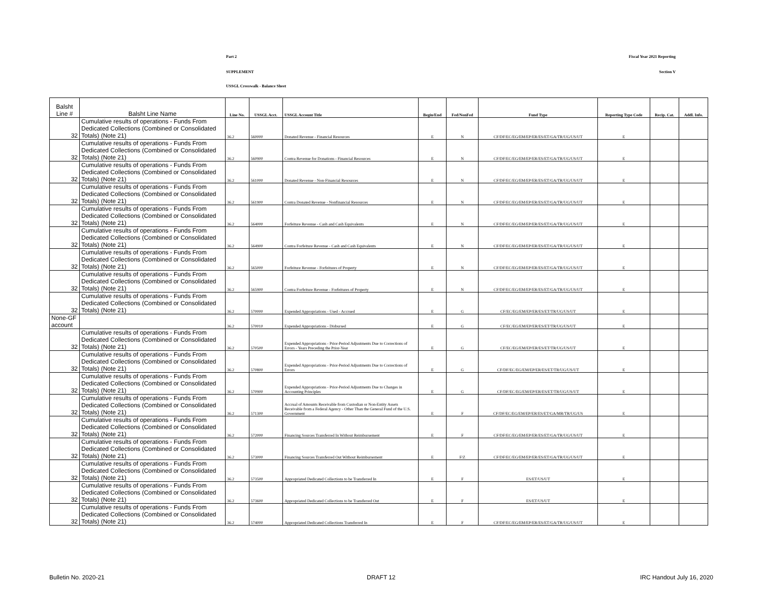Part 2 Fiscal Year 2021 Reporting
SUPPLEMENT Section V
USSGL Crosswalk - Balance Sheet
| Balsht Line # | Balsht Line Name | Line No. | USSGL Acct. | USSGL Account Title | Begin/End | Fed/NonFed | Fund Type | Reporting Type Code | Recip. Cat. | Addl. Info. |
| --- | --- | --- | --- | --- | --- | --- | --- | --- | --- | --- |
| 32 | Cumulative results of operations - Funds From Dedicated Collections (Combined or Consolidated Totals) (Note 21) | 36.2 | 560000 | Donated Revenue - Financial Resources | E | N | CF/DF/EC/EG/EM/EP/ER/ES/ET/GA/TR/UG/US/UT | E | | |
| 32 | Cumulative results of operations - Funds From Dedicated Collections (Combined or Consolidated Totals) (Note 21) | 36.2 | 560900 | Contra Revenue for Donations - Financial Resources | E | N | CF/DF/EC/EG/EM/EP/ER/ES/ET/GA/TR/UG/US/UT | E | | |
| 32 | Cumulative results of operations - Funds From Dedicated Collections (Combined or Consolidated Totals) (Note 21) | 36.2 | 561000 | Donated Revenue - Non-Financial Resources | E | N | CF/DF/EC/EG/EM/EP/ER/ES/ET/GA/TR/UG/US/UT | E | | |
| 32 | Cumulative results of operations - Funds From Dedicated Collections (Combined or Consolidated Totals) (Note 21) | 36.2 | 561900 | Contra Donated Revenue - Nonfinancial Resources | E | N | CF/DF/EC/EG/EM/EP/ER/ES/ET/GA/TR/UG/US/UT | E | | |
| 32 | Cumulative results of operations - Funds From Dedicated Collections (Combined or Consolidated Totals) (Note 21) | 36.2 | 564000 | Forfeiture Revenue - Cash and Cash Equivalents | E | N | CF/DF/EC/EG/EM/EP/ER/ES/ET/GA/TR/UG/US/UT | E | | |
| 32 | Cumulative results of operations - Funds From Dedicated Collections (Combined or Consolidated Totals) (Note 21) | 36.2 | 564900 | Contra Forfeiture Revenue - Cash and Cash Equivalents | E | N | CF/DF/EC/EG/EM/EP/ER/ES/ET/GA/TR/UG/US/UT | E | | |
| 32 | Cumulative results of operations - Funds From Dedicated Collections (Combined or Consolidated Totals) (Note 21) | 36.2 | 565000 | Forfeiture Revenue - Forfeitures of Property | E | N | CF/DF/EC/EG/EM/EP/ER/ES/ET/GA/TR/UG/US/UT | E | | |
| 32 | Cumulative results of operations - Funds From Dedicated Collections (Combined or Consolidated Totals) (Note 21) | 36.2 | 565900 | Contra Forfeiture Revenue - Forfeitures of Property | E | N | CF/DF/EC/EG/EM/EP/ER/ES/ET/GA/TR/UG/US/UT | E | | |
| 32 | Cumulative results of operations - Funds From Dedicated Collections (Combined or Consolidated Totals) (Note 21) | 36.2 | 570000 | Expended Appropriations - Used - Accrued | E | G | CF/EC/EG/EM/EP/ER/ES/ET/TR/UG/US/UT | E | | |
| None-GF account | | 36.2 | 570010 | Expended Appropriations - Disbursed | E | G | CF/EC/EG/EM/EP/ER/ES/ET/TR/UG/US/UT | E | | |
| 32 | Cumulative results of operations - Funds From Dedicated Collections (Combined or Consolidated Totals) (Note 21) | 36.2 | 570500 | Expended Appropriations - Prior-Period Adjustments Due to Corrections of Errors - Years Preceding the Prior-Year | E | G | CF/EC/EG/EM/EP/ER/ES/ET/TR/UG/US/UT | E | | |
| 32 | Cumulative results of operations - Funds From Dedicated Collections (Combined or Consolidated Totals) (Note 21) | 36.2 | 570800 | Expended Appropriations - Prior-Period Adjustments Due to Corrections of Errors | E | G | CF/DF/EC/EG/EM/EP/ER/ES/ET/TR/UG/US/UT | E | | |
| 32 | Cumulative results of operations - Funds From Dedicated Collections (Combined or Consolidated Totals) (Note 21) | 36.2 | 570900 | Expended Appropriations - Prior-Period Adjustments Due to Changes in Accounting Principles | E | G | CF/DF/EC/EG/EM/EP/ER/ES/ET/TR/UG/US/UT | E | | |
| 32 | Cumulative results of operations - Funds From Dedicated Collections (Combined or Consolidated Totals) (Note 21) | 36.2 | 571300 | Accrual of Amounts Receivable from Custodian or Non-Entity Assets Receivable from a Federal Agency - Other Than the General Fund of the U.S. Government | E | F | CF/DF/EC/EG/EM/EP/ER/ES/ET/GA/MR/TR/UG/US | E | | |
| 32 | Cumulative results of operations - Funds From Dedicated Collections (Combined or Consolidated Totals) (Note 21) | 36.2 | 572000 | Financing Sources Transferred In Without Reimbursement | E | F | CF/DF/EC/EG/EM/EP/ER/ES/ET/GA/TR/UG/US/UT | E | | |
| 32 | Cumulative results of operations - Funds From Dedicated Collections (Combined or Consolidated Totals) (Note 21) | 36.2 | 573000 | Financing Sources Transferred Out Without Reimbursement | E | F/Z | CF/DF/EC/EG/EM/EP/ER/ES/ET/GA/TR/UG/US/UT | E | | |
| 32 | Cumulative results of operations - Funds From Dedicated Collections (Combined or Consolidated Totals) (Note 21) | 36.2 | 573500 | Appropriated Dedicated Collections to be Transferred In | E | F | ES/ET/US/UT | E | | |
| 32 | Cumulative results of operations - Funds From Dedicated Collections (Combined or Consolidated Totals) (Note 21) | 36.2 | 573600 | Appropriated Dedicated Collections to be Transferred Out | E | F | ES/ET/US/UT | E | | |
| 32 | Cumulative results of operations - Funds From Dedicated Collections (Combined or Consolidated Totals) (Note 21) | 36.2 | 574000 | Appropriated Dedicated Collections Transferred In | E | F | CF/DF/EC/EG/EM/EP/ER/ES/ET/GA/TR/UG/US/UT | E | | |
Bulletin No. 2020-21 DRAFT 12 IRC Handout July 16, 2020